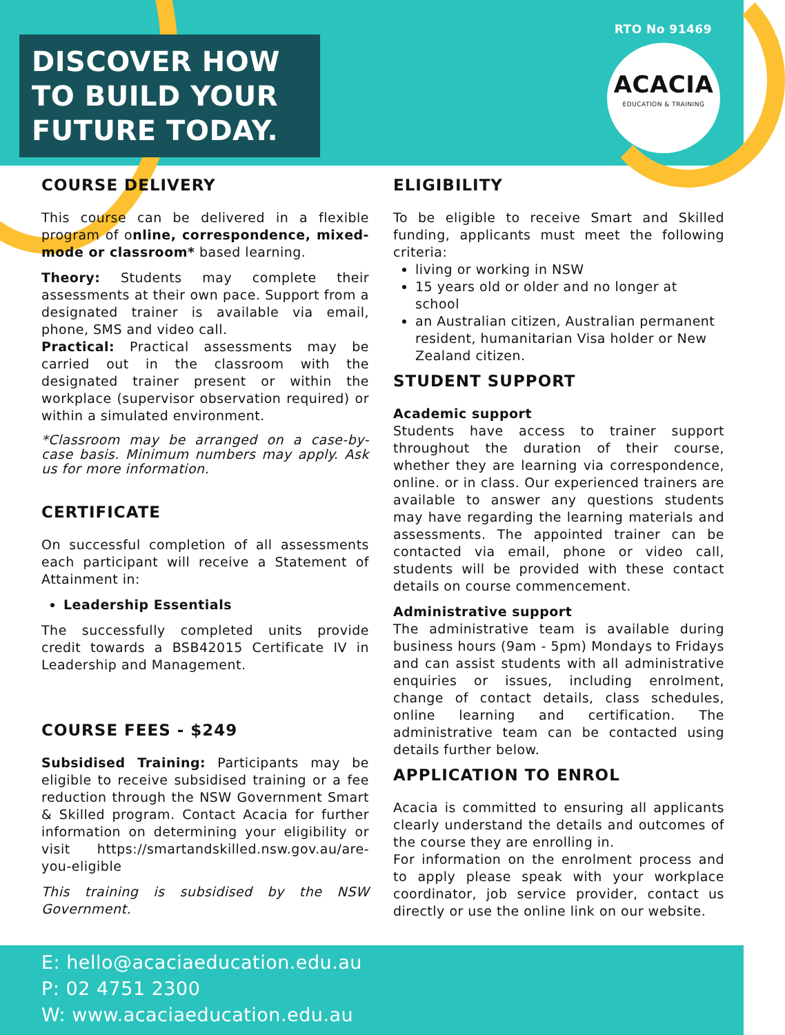DISCOVER HOW TO BUILD YOUR FUTURE TODAY.
RTO No 91469
ACACIA
EDUCATION & TRAINING
COURSE DELIVERY
This course can be delivered in a flexible program of online, correspondence, mixed-mode or classroom* based learning.
Theory: Students may complete their assessments at their own pace. Support from a designated trainer is available via email, phone, SMS and video call.
Practical: Practical assessments may be carried out in the classroom with the designated trainer present or within the workplace (supervisor observation required) or within a simulated environment.
*Classroom may be arranged on a case-by-case basis. Minimum numbers may apply. Ask us for more information.
CERTIFICATE
On successful completion of all assessments each participant will receive a Statement of Attainment in:
Leadership Essentials
The successfully completed units provide credit towards a BSB42015 Certificate IV in Leadership and Management.
COURSE FEES - $249
Subsidised Training: Participants may be eligible to receive subsidised training or a fee reduction through the NSW Government Smart & Skilled program. Contact Acacia for further information on determining your eligibility or visit https://smartandskilled.nsw.gov.au/are-you-eligible
This training is subsidised by the NSW Government.
ELIGIBILITY
To be eligible to receive Smart and Skilled funding, applicants must meet the following criteria:
living or working in NSW
15 years old or older and no longer at school
an Australian citizen, Australian permanent resident, humanitarian Visa holder or New Zealand citizen.
STUDENT SUPPORT
Academic support
Students have access to trainer support throughout the duration of their course, whether they are learning via correspondence, online. or in class. Our experienced trainers are available to answer any questions students may have regarding the learning materials and assessments. The appointed trainer can be contacted via email, phone or video call, students will be provided with these contact details on course commencement.
Administrative support
The administrative team is available during business hours (9am - 5pm) Mondays to Fridays and can assist students with all administrative enquiries or issues, including enrolment, change of contact details, class schedules, online learning and certification. The administrative team can be contacted using details further below.
APPLICATION TO ENROL
Acacia is committed to ensuring all applicants clearly understand the details and outcomes of the course they are enrolling in.
For information on the enrolment process and to apply please speak with your workplace coordinator, job service provider, contact us directly or use the online link on our website.
E: hello@acaciaeducation.edu.au
P: 02 4751 2300
W: www.acaciaeducation.edu.au